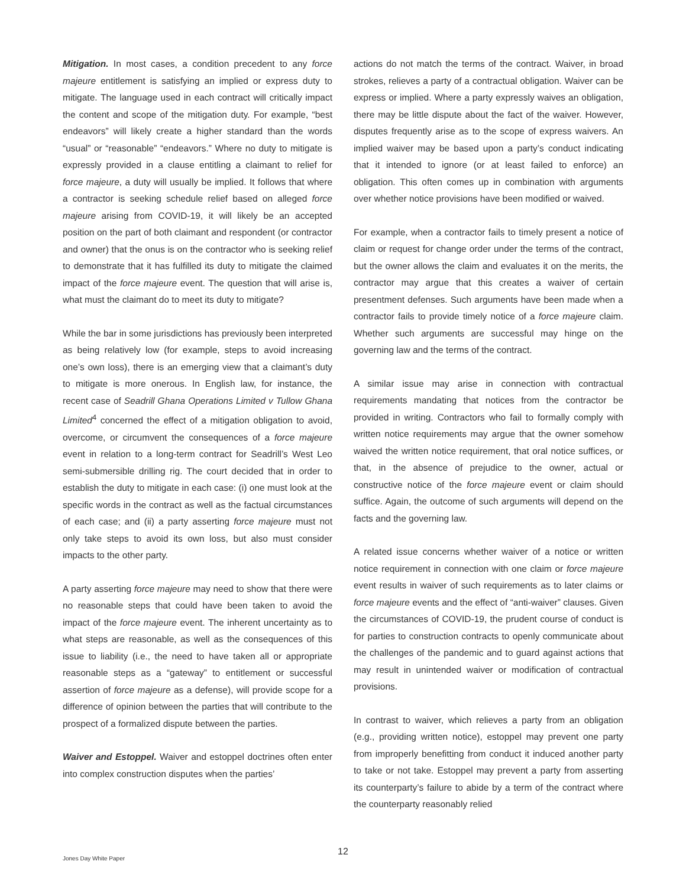Mitigation. In most cases, a condition precedent to any force majeure entitlement is satisfying an implied or express duty to mitigate. The language used in each contract will critically impact the content and scope of the mitigation duty. For example, “best endeavors” will likely create a higher standard than the words “usual” or “reasonable” “endeavors.” Where no duty to mitigate is expressly provided in a clause entitling a claimant to relief for force majeure, a duty will usually be implied. It follows that where a contractor is seeking schedule relief based on alleged force majeure arising from COVID-19, it will likely be an accepted position on the part of both claimant and respondent (or contractor and owner) that the onus is on the contractor who is seeking relief to demonstrate that it has fulfilled its duty to mitigate the claimed impact of the force majeure event. The question that will arise is, what must the claimant do to meet its duty to mitigate?
While the bar in some jurisdictions has previously been interpreted as being relatively low (for example, steps to avoid increasing one’s own loss), there is an emerging view that a claimant’s duty to mitigate is more onerous. In English law, for instance, the recent case of Seadrill Ghana Operations Limited v Tullow Ghana Limited<sup>4</sup> concerned the effect of a mitigation obligation to avoid, overcome, or circumvent the consequences of a force majeure event in relation to a long-term contract for Seadrill’s West Leo semi-submersible drilling rig. The court decided that in order to establish the duty to mitigate in each case: (i) one must look at the specific words in the contract as well as the factual circumstances of each case; and (ii) a party asserting force majeure must not only take steps to avoid its own loss, but also must consider impacts to the other party.
A party asserting force majeure may need to show that there were no reasonable steps that could have been taken to avoid the impact of the force majeure event. The inherent uncertainty as to what steps are reasonable, as well as the consequences of this issue to liability (i.e., the need to have taken all or appropriate reasonable steps as a “gateway” to entitlement or successful assertion of force majeure as a defense), will provide scope for a difference of opinion between the parties that will contribute to the prospect of a formalized dispute between the parties.
Waiver and Estoppel. Waiver and estoppel doctrines often enter into complex construction disputes when the parties’
actions do not match the terms of the contract. Waiver, in broad strokes, relieves a party of a contractual obligation. Waiver can be express or implied. Where a party expressly waives an obligation, there may be little dispute about the fact of the waiver. However, disputes frequently arise as to the scope of express waivers. An implied waiver may be based upon a party’s conduct indicating that it intended to ignore (or at least failed to enforce) an obligation. This often comes up in combination with arguments over whether notice provisions have been modified or waived.
For example, when a contractor fails to timely present a notice of claim or request for change order under the terms of the contract, but the owner allows the claim and evaluates it on the merits, the contractor may argue that this creates a waiver of certain presentment defenses. Such arguments have been made when a contractor fails to provide timely notice of a force majeure claim. Whether such arguments are successful may hinge on the governing law and the terms of the contract.
A similar issue may arise in connection with contractual requirements mandating that notices from the contractor be provided in writing. Contractors who fail to formally comply with written notice requirements may argue that the owner somehow waived the written notice requirement, that oral notice suffices, or that, in the absence of prejudice to the owner, actual or constructive notice of the force majeure event or claim should suffice. Again, the outcome of such arguments will depend on the facts and the governing law.
A related issue concerns whether waiver of a notice or written notice requirement in connection with one claim or force majeure event results in waiver of such requirements as to later claims or force majeure events and the effect of “anti-waiver” clauses. Given the circumstances of COVID-19, the prudent course of conduct is for parties to construction contracts to openly communicate about the challenges of the pandemic and to guard against actions that may result in unintended waiver or modification of contractual provisions.
In contrast to waiver, which relieves a party from an obligation (e.g., providing written notice), estoppel may prevent one party from improperly benefitting from conduct it induced another party to take or not take. Estoppel may prevent a party from asserting its counterparty’s failure to abide by a term of the contract where the counterparty reasonably relied
12 Jones Day White Paper